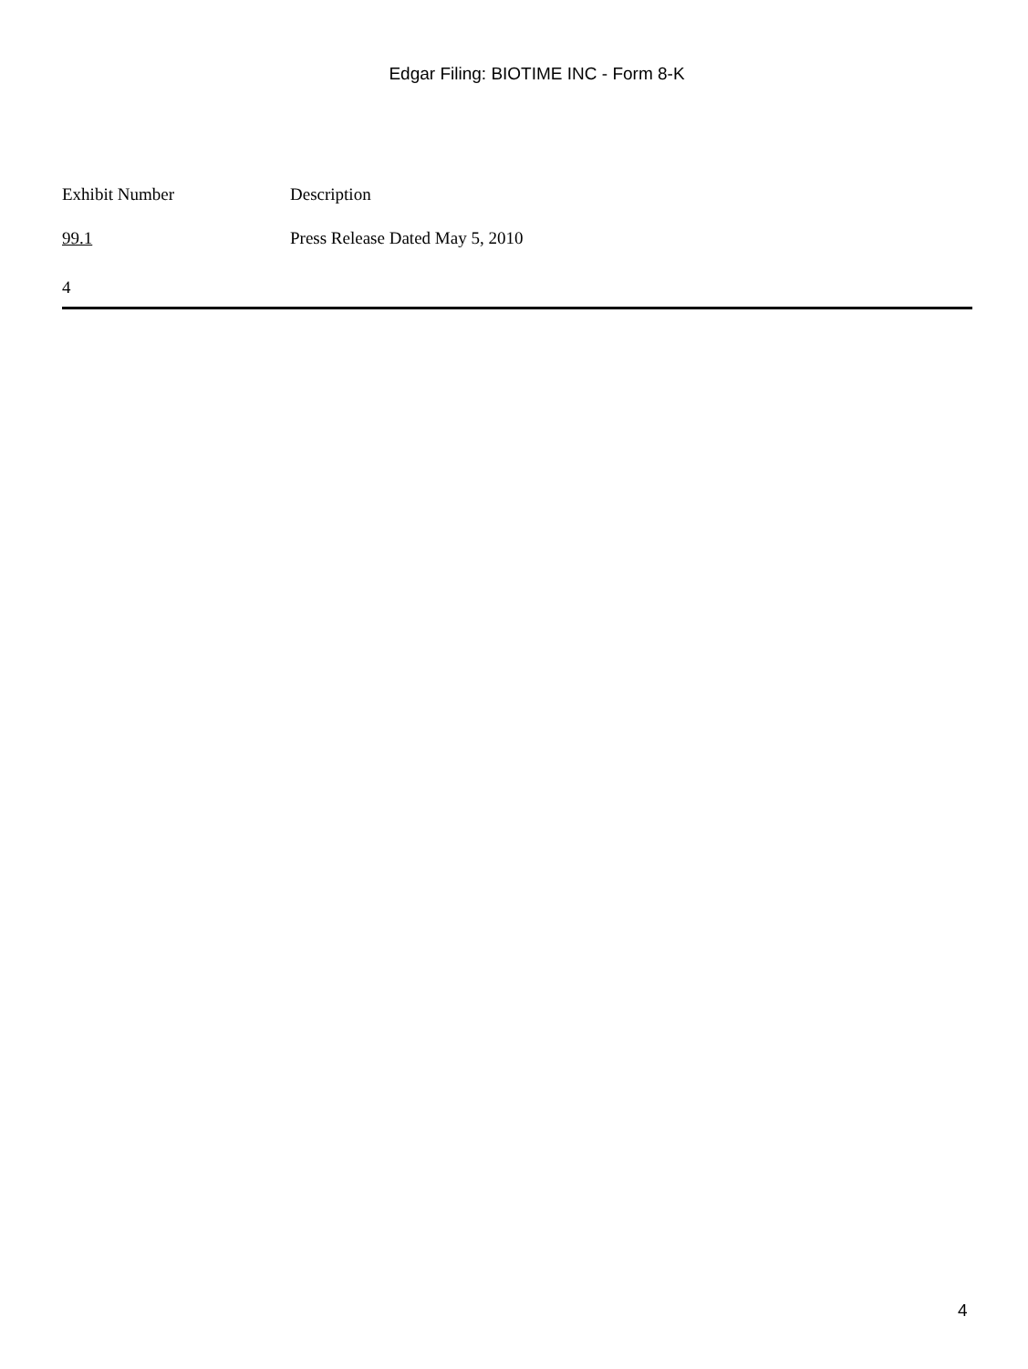Edgar Filing: BIOTIME INC - Form 8-K
| Exhibit Number | Description |
| --- | --- |
| 99.1 | Press Release Dated May 5, 2010 |
4
4